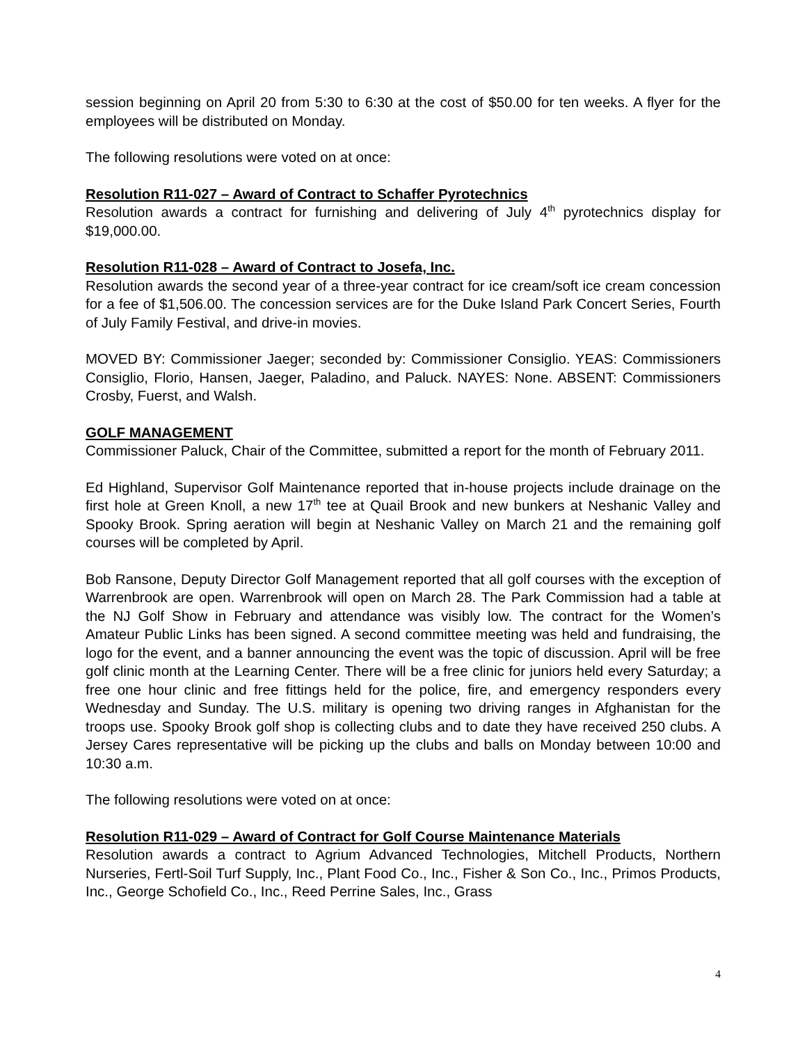session beginning on April 20 from 5:30 to 6:30 at the cost of $50.00 for ten weeks. A flyer for the employees will be distributed on Monday.
The following resolutions were voted on at once:
Resolution R11-027 – Award of Contract to Schaffer Pyrotechnics
Resolution awards a contract for furnishing and delivering of July 4<sup>th</sup> pyrotechnics display for $19,000.00.
Resolution R11-028 – Award of Contract to Josefa, Inc.
Resolution awards the second year of a three-year contract for ice cream/soft ice cream concession for a fee of $1,506.00. The concession services are for the Duke Island Park Concert Series, Fourth of July Family Festival, and drive-in movies.
MOVED BY: Commissioner Jaeger; seconded by: Commissioner Consiglio. YEAS: Commissioners Consiglio, Florio, Hansen, Jaeger, Paladino, and Paluck. NAYES: None. ABSENT: Commissioners Crosby, Fuerst, and Walsh.
GOLF MANAGEMENT
Commissioner Paluck, Chair of the Committee, submitted a report for the month of February 2011.
Ed Highland, Supervisor Golf Maintenance reported that in-house projects include drainage on the first hole at Green Knoll, a new 17<sup>th</sup> tee at Quail Brook and new bunkers at Neshanic Valley and Spooky Brook. Spring aeration will begin at Neshanic Valley on March 21 and the remaining golf courses will be completed by April.
Bob Ransone, Deputy Director Golf Management reported that all golf courses with the exception of Warrenbrook are open. Warrenbrook will open on March 28. The Park Commission had a table at the NJ Golf Show in February and attendance was visibly low. The contract for the Women’s Amateur Public Links has been signed. A second committee meeting was held and fundraising, the logo for the event, and a banner announcing the event was the topic of discussion. April will be free golf clinic month at the Learning Center. There will be a free clinic for juniors held every Saturday; a free one hour clinic and free fittings held for the police, fire, and emergency responders every Wednesday and Sunday. The U.S. military is opening two driving ranges in Afghanistan for the troops use. Spooky Brook golf shop is collecting clubs and to date they have received 250 clubs. A Jersey Cares representative will be picking up the clubs and balls on Monday between 10:00 and 10:30 a.m.
The following resolutions were voted on at once:
Resolution R11-029 – Award of Contract for Golf Course Maintenance Materials
Resolution awards a contract to Agrium Advanced Technologies, Mitchell Products, Northern Nurseries, Fertl-Soil Turf Supply, Inc., Plant Food Co., Inc., Fisher & Son Co., Inc., Primos Products, Inc., George Schofield Co., Inc., Reed Perrine Sales, Inc., Grass
4